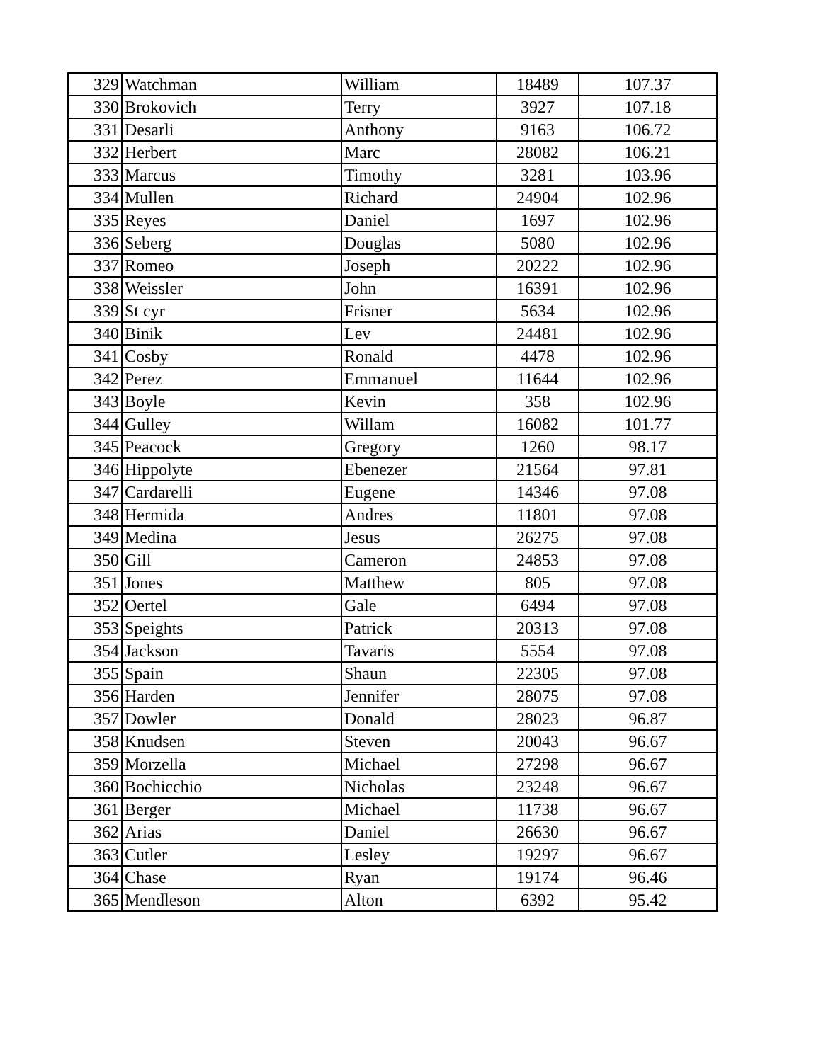| 329 | Watchman | William | 18489 | 107.37 |
| 330 | Brokovich | Terry | 3927 | 107.18 |
| 331 | Desarli | Anthony | 9163 | 106.72 |
| 332 | Herbert | Marc | 28082 | 106.21 |
| 333 | Marcus | Timothy | 3281 | 103.96 |
| 334 | Mullen | Richard | 24904 | 102.96 |
| 335 | Reyes | Daniel | 1697 | 102.96 |
| 336 | Seberg | Douglas | 5080 | 102.96 |
| 337 | Romeo | Joseph | 20222 | 102.96 |
| 338 | Weissler | John | 16391 | 102.96 |
| 339 | St cyr | Frisner | 5634 | 102.96 |
| 340 | Binik | Lev | 24481 | 102.96 |
| 341 | Cosby | Ronald | 4478 | 102.96 |
| 342 | Perez | Emmanuel | 11644 | 102.96 |
| 343 | Boyle | Kevin | 358 | 102.96 |
| 344 | Gulley | Willam | 16082 | 101.77 |
| 345 | Peacock | Gregory | 1260 | 98.17 |
| 346 | Hippolyte | Ebenezer | 21564 | 97.81 |
| 347 | Cardarelli | Eugene | 14346 | 97.08 |
| 348 | Hermida | Andres | 11801 | 97.08 |
| 349 | Medina | Jesus | 26275 | 97.08 |
| 350 | Gill | Cameron | 24853 | 97.08 |
| 351 | Jones | Matthew | 805 | 97.08 |
| 352 | Oertel | Gale | 6494 | 97.08 |
| 353 | Speights | Patrick | 20313 | 97.08 |
| 354 | Jackson | Tavaris | 5554 | 97.08 |
| 355 | Spain | Shaun | 22305 | 97.08 |
| 356 | Harden | Jennifer | 28075 | 97.08 |
| 357 | Dowler | Donald | 28023 | 96.87 |
| 358 | Knudsen | Steven | 20043 | 96.67 |
| 359 | Morzella | Michael | 27298 | 96.67 |
| 360 | Bochicchio | Nicholas | 23248 | 96.67 |
| 361 | Berger | Michael | 11738 | 96.67 |
| 362 | Arias | Daniel | 26630 | 96.67 |
| 363 | Cutler | Lesley | 19297 | 96.67 |
| 364 | Chase | Ryan | 19174 | 96.46 |
| 365 | Mendleson | Alton | 6392 | 95.42 |